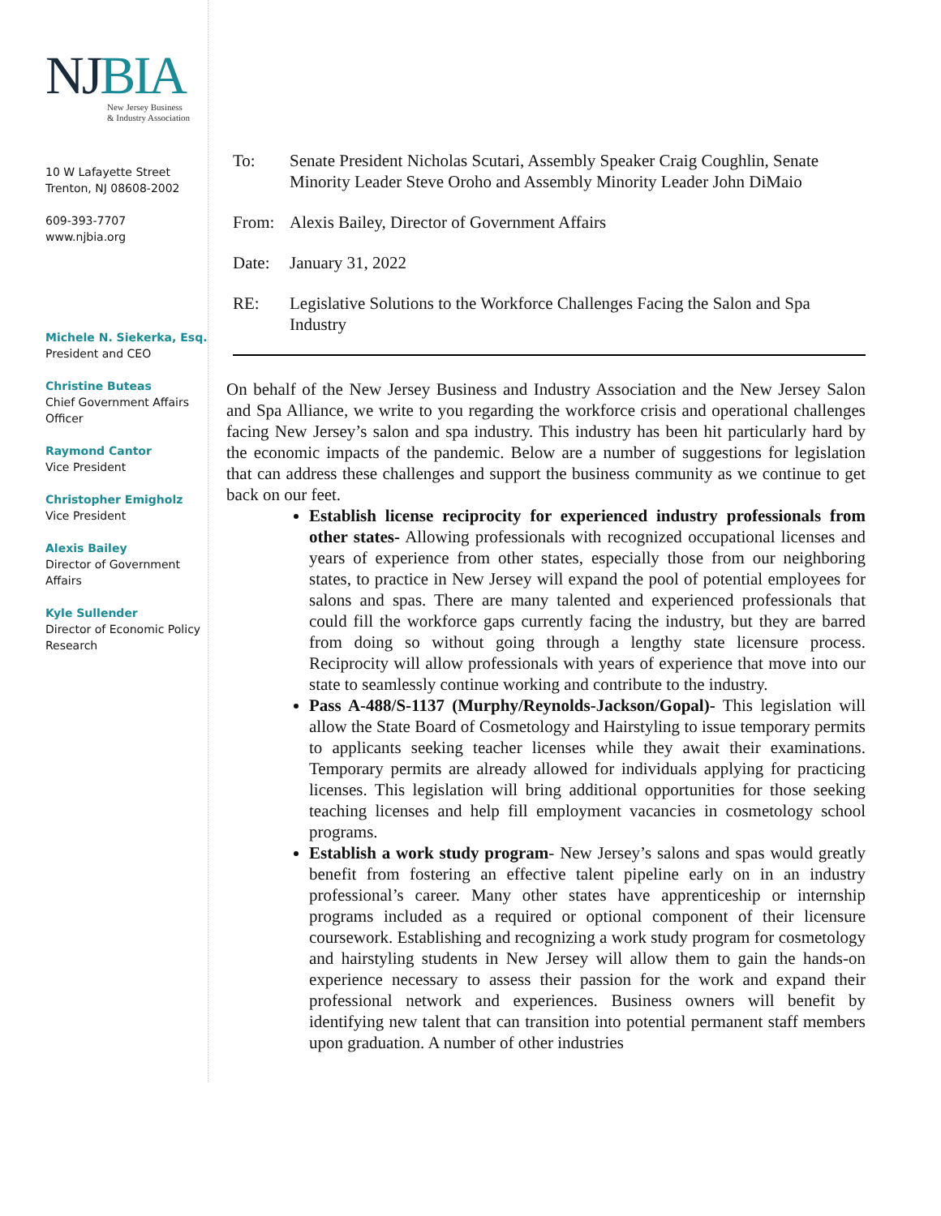NJBIA
New Jersey Business
& Industry Association
10 W Lafayette Street
Trenton, NJ 08608-2002
609-393-7707
www.njbia.org
Michele N. Siekerka, Esq.
President and CEO
Christine Buteas
Chief Government Affairs Officer
Raymond Cantor
Vice President
Christopher Emigholz
Vice President
Alexis Bailey
Director of Government Affairs
Kyle Sullender
Director of Economic Policy Research
To: Senate President Nicholas Scutari, Assembly Speaker Craig Coughlin, Senate Minority Leader Steve Oroho and Assembly Minority Leader John DiMaio
From: Alexis Bailey, Director of Government Affairs
Date: January 31, 2022
RE: Legislative Solutions to the Workforce Challenges Facing the Salon and Spa Industry
On behalf of the New Jersey Business and Industry Association and the New Jersey Salon and Spa Alliance, we write to you regarding the workforce crisis and operational challenges facing New Jersey’s salon and spa industry. This industry has been hit particularly hard by the economic impacts of the pandemic. Below are a number of suggestions for legislation that can address these challenges and support the business community as we continue to get back on our feet.
Establish license reciprocity for experienced industry professionals from other states- Allowing professionals with recognized occupational licenses and years of experience from other states, especially those from our neighboring states, to practice in New Jersey will expand the pool of potential employees for salons and spas. There are many talented and experienced professionals that could fill the workforce gaps currently facing the industry, but they are barred from doing so without going through a lengthy state licensure process. Reciprocity will allow professionals with years of experience that move into our state to seamlessly continue working and contribute to the industry.
Pass A-488/S-1137 (Murphy/Reynolds-Jackson/Gopal)- This legislation will allow the State Board of Cosmetology and Hairstyling to issue temporary permits to applicants seeking teacher licenses while they await their examinations. Temporary permits are already allowed for individuals applying for practicing licenses. This legislation will bring additional opportunities for those seeking teaching licenses and help fill employment vacancies in cosmetology school programs.
Establish a work study program- New Jersey’s salons and spas would greatly benefit from fostering an effective talent pipeline early on in an industry professional’s career. Many other states have apprenticeship or internship programs included as a required or optional component of their licensure coursework. Establishing and recognizing a work study program for cosmetology and hairstyling students in New Jersey will allow them to gain the hands-on experience necessary to assess their passion for the work and expand their professional network and experiences. Business owners will benefit by identifying new talent that can transition into potential permanent staff members upon graduation. A number of other industries